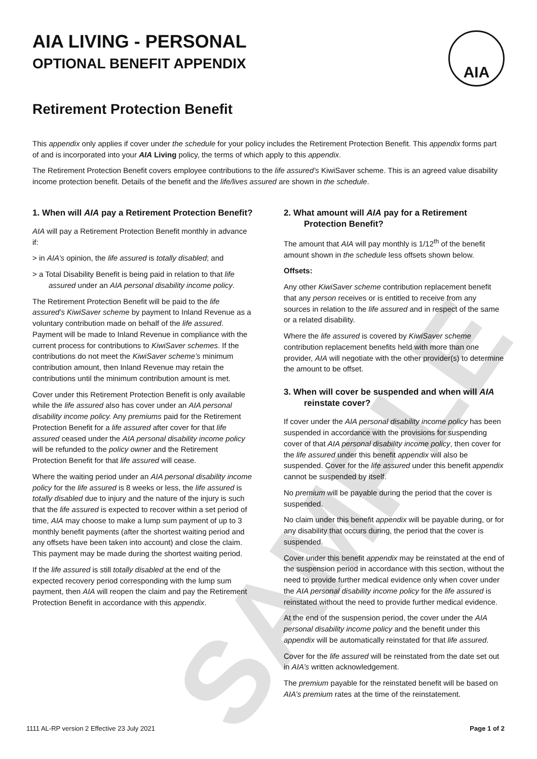SAMPLE
AIA
AIA LIVING - PERSONAL
OPTIONAL BENEFIT APPENDIX
Retirement Protection Benefit
This appendix only applies if cover under the schedule for your policy includes the Retirement Protection Benefit. This appendix forms part of and is incorporated into your AIA Living policy, the terms of which apply to this appendix.
The Retirement Protection Benefit covers employee contributions to the life assured’s KiwiSaver scheme. This is an agreed value disability income protection benefit. Details of the benefit and the life/lives assured are shown in the schedule.
1. When will AIA pay a Retirement Protection Benefit?
AIA will pay a Retirement Protection Benefit monthly in advance if:
> in AIA’s opinion, the life assured is totally disabled; and
> a Total Disability Benefit is being paid in relation to that life assured under an AIA personal disability income policy.
The Retirement Protection Benefit will be paid to the life assured’s KiwiSaver scheme by payment to Inland Revenue as a voluntary contribution made on behalf of the life assured. Payment will be made to Inland Revenue in compliance with the current process for contributions to KiwiSaver schemes. If the contributions do not meet the KiwiSaver scheme’s minimum contribution amount, then Inland Revenue may retain the contributions until the minimum contribution amount is met.
Cover under this Retirement Protection Benefit is only available while the life assured also has cover under an AIA personal disability income policy. Any premiums paid for the Retirement Protection Benefit for a life assured after cover for that life assured ceased under the AIA personal disability income policy will be refunded to the policy owner and the Retirement Protection Benefit for that life assured will cease.
Where the waiting period under an AIA personal disability income policy for the life assured is 8 weeks or less, the life assured is totally disabled due to injury and the nature of the injury is such that the life assured is expected to recover within a set period of time, AIA may choose to make a lump sum payment of up to 3 monthly benefit payments (after the shortest waiting period and any offsets have been taken into account) and close the claim. This payment may be made during the shortest waiting period.
If the life assured is still totally disabled at the end of the expected recovery period corresponding with the lump sum payment, then AIA will reopen the claim and pay the Retirement Protection Benefit in accordance with this appendix.
2. What amount will AIA pay for a Retirement Protection Benefit?
The amount that AIA will pay monthly is 1/12<sup>th</sup> of the benefit amount shown in the schedule less offsets shown below.
Offsets:
Any other KiwiSaver scheme contribution replacement benefit that any person receives or is entitled to receive from any sources in relation to the life assured and in respect of the same or a related disability.
Where the life assured is covered by KiwiSaver scheme contribution replacement benefits held with more than one provider, AIA will negotiate with the other provider(s) to determine the amount to be offset.
3. When will cover be suspended and when will AIA reinstate cover?
If cover under the AIA personal disability income policy has been suspended in accordance with the provisions for suspending cover of that AIA personal disability income policy, then cover for the life assured under this benefit appendix will also be suspended. Cover for the life assured under this benefit appendix cannot be suspended by itself.
No premium will be payable during the period that the cover is suspended.
No claim under this benefit appendix will be payable during, or for any disability that occurs during, the period that the cover is suspended.
Cover under this benefit appendix may be reinstated at the end of the suspension period in accordance with this section, without the need to provide further medical evidence only when cover under the AIA personal disability income policy for the life assured is reinstated without the need to provide further medical evidence.
At the end of the suspension period, the cover under the AIA personal disability income policy and the benefit under this appendix will be automatically reinstated for that life assured.
Cover for the life assured will be reinstated from the date set out in AIA’s written acknowledgement.
The premium payable for the reinstated benefit will be based on AIA’s premium rates at the time of the reinstatement.
1111 AL-RP version 2 Effective 23 July 2021 Page 1 of 2